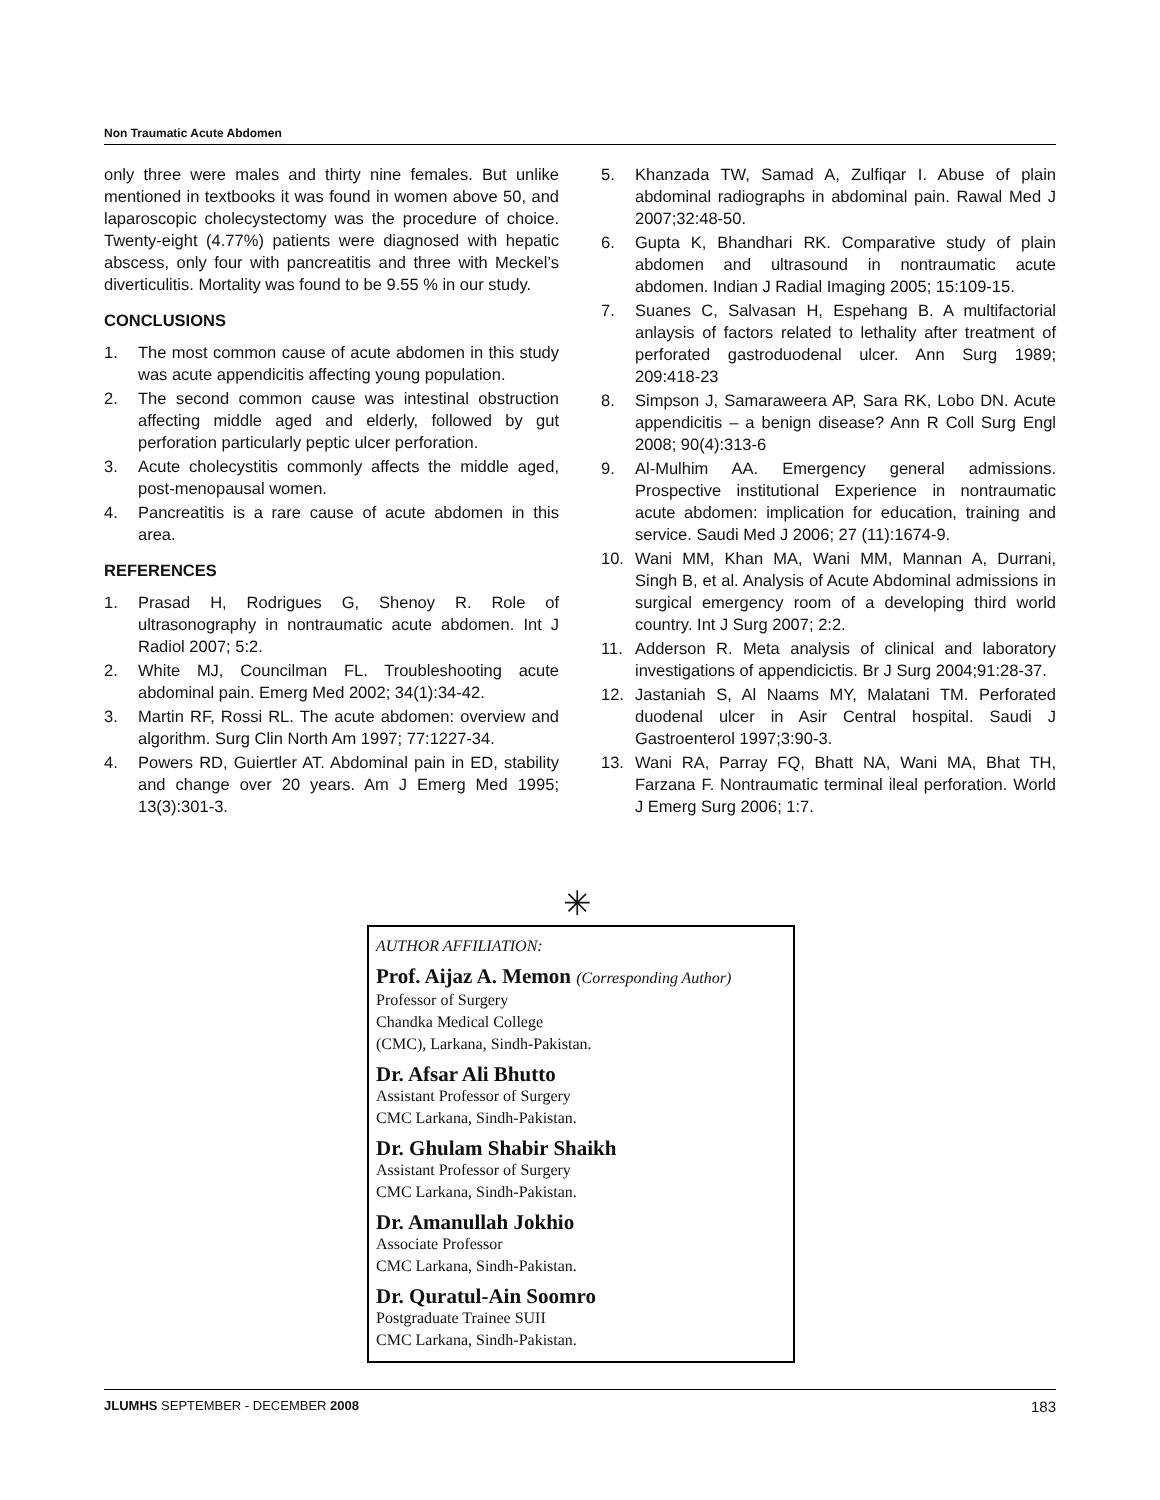Non Traumatic Acute Abdomen
only three were males and thirty nine females. But unlike mentioned in textbooks it was found in women above 50, and laparoscopic cholecystectomy was the procedure of choice. Twenty-eight (4.77%) patients were diagnosed with hepatic abscess, only four with pancreatitis and three with Meckel’s diverticulitis. Mortality was found to be 9.55 % in our study.
CONCLUSIONS
1. The most common cause of acute abdomen in this study was acute appendicitis affecting young population.
2. The second common cause was intestinal obstruction affecting middle aged and elderly, followed by gut perforation particularly peptic ulcer perforation.
3. Acute cholecystitis commonly affects the middle aged, post-menopausal women.
4. Pancreatitis is a rare cause of acute abdomen in this area.
REFERENCES
1. Prasad H, Rodrigues G, Shenoy R. Role of ultrasonography in nontraumatic acute abdomen. Int J Radiol 2007; 5:2.
2. White MJ, Councilman FL. Troubleshooting acute abdominal pain. Emerg Med 2002; 34(1):34-42.
3. Martin RF, Rossi RL. The acute abdomen: overview and algorithm. Surg Clin North Am 1997; 77:1227-34.
4. Powers RD, Guiertler AT. Abdominal pain in ED, stability and change over 20 years. Am J Emerg Med 1995; 13(3):301-3.
5. Khanzada TW, Samad A, Zulfiqar I. Abuse of plain abdominal radiographs in abdominal pain. Rawal Med J 2007;32:48-50.
6. Gupta K, Bhandhari RK. Comparative study of plain abdomen and ultrasound in nontraumatic acute abdomen. Indian J Radial Imaging 2005; 15:109-15.
7. Suanes C, Salvasan H, Espehang B. A multifactorial anlaysis of factors related to lethality after treatment of perforated gastroduodenal ulcer. Ann Surg 1989; 209:418-23
8. Simpson J, Samaraweera AP, Sara RK, Lobo DN. Acute appendicitis – a benign disease? Ann R Coll Surg Engl 2008; 90(4):313-6
9. Al-Mulhim AA. Emergency general admissions. Prospective institutional Experience in nontraumatic acute abdomen: implication for education, training and service. Saudi Med J 2006; 27 (11):1674-9.
10. Wani MM, Khan MA, Wani MM, Mannan A, Durrani, Singh B, et al. Analysis of Acute Abdominal admissions in surgical emergency room of a developing third world country. Int J Surg 2007; 2:2.
11. Adderson R. Meta analysis of clinical and laboratory investigations of appendicictis. Br J Surg 2004;91:28-37.
12. Jastaniah S, Al Naams MY, Malatani TM. Perforated duodenal ulcer in Asir Central hospital. Saudi J Gastroenterol 1997;3:90-3.
13. Wani RA, Parray FQ, Bhatt NA, Wani MA, Bhat TH, Farzana F. Nontraumatic terminal ileal perforation. World J Emerg Surg 2006; 1:7.
✳
AUTHOR AFFILIATION:
Prof. Aijaz A. Memon (Corresponding Author)
Professor of Surgery
Chandka Medical College
(CMC), Larkana, Sindh-Pakistan.
Dr. Afsar Ali Bhutto
Assistant Professor of Surgery
CMC Larkana, Sindh-Pakistan.
Dr. Ghulam Shabir Shaikh
Assistant Professor of Surgery
CMC Larkana, Sindh-Pakistan.
Dr. Amanullah Jokhio
Associate Professor
CMC Larkana, Sindh-Pakistan.
Dr. Quratul-Ain Soomro
Postgraduate Trainee SUII
CMC Larkana, Sindh-Pakistan.
JLUMHS SEPTEMBER - DECEMBER 2008 183